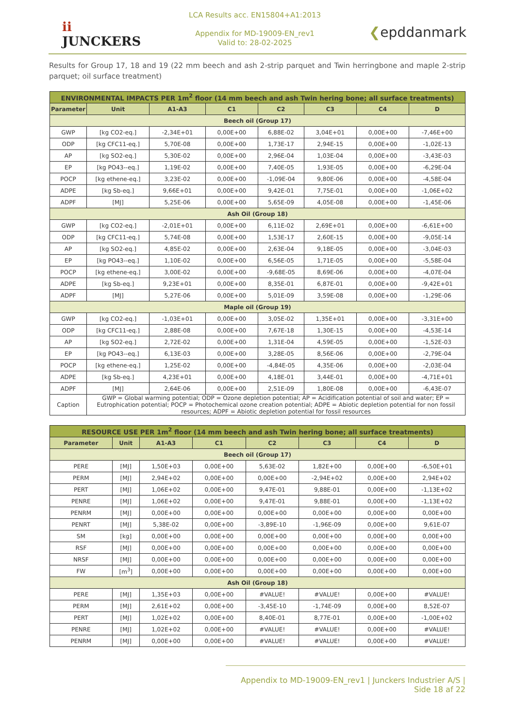ii
JUNCKERS
LCA Results acc. EN15804+A1:2013
Appendix for MD-19009-EN_rev1
Valid to: 28-02-2025
❮epddanmark
Results for Group 17, 18 and 19 (22 mm beech and ash 2-strip parquet and Twin herringbone and maple 2-strip parquet; oil surface treatment)
| ENVIRONMENTAL IMPACTS PER 1m<sup>2</sup> floor (14 mm beech and ash Twin hering bone; all surface treatments) | | | | | | | |
| --- | --- | --- | --- | --- | --- | --- | --- |
| Parameter | Unit | A1-A3 | C1 | C2 | C3 | C4 | D |
| Beech oil (Group 17) | | | | | | | |
| GWP | [kg CO2-eq.] | -2,34E+01 | 0,00E+00 | 6,88E-02 | 3,04E+01 | 0,00E+00 | -7,46E+00 |
| ODP | [kg CFC11-eq.] | 5,70E-08 | 0,00E+00 | 1,73E-17 | 2,94E-15 | 0,00E+00 | -1,02E-13 |
| AP | [kg SO2-eq.] | 5,30E-02 | 0,00E+00 | 2,96E-04 | 1,03E-04 | 0,00E+00 | -3,43E-03 |
| EP | [kg PO43--eq.] | 1,19E-02 | 0,00E+00 | 7,40E-05 | 1,93E-05 | 0,00E+00 | -6,29E-04 |
| POCP | [kg ethene-eq.] | 3,23E-02 | 0,00E+00 | -1,09E-04 | 9,80E-06 | 0,00E+00 | -4,58E-04 |
| ADPE | [kg Sb-eq.] | 9,66E+01 | 0,00E+00 | 9,42E-01 | 7,75E-01 | 0,00E+00 | -1,06E+02 |
| ADPF | [MJ] | 5,25E-06 | 0,00E+00 | 5,65E-09 | 4,05E-08 | 0,00E+00 | -1,45E-06 |
| Ash Oil (Group 18) | | | | | | | |
| GWP | [kg CO2-eq.] | -2,01E+01 | 0,00E+00 | 6,11E-02 | 2,69E+01 | 0,00E+00 | -6,61E+00 |
| ODP | [kg CFC11-eq.] | 5,74E-08 | 0,00E+00 | 1,53E-17 | 2,60E-15 | 0,00E+00 | -9,05E-14 |
| AP | [kg SO2-eq.] | 4,85E-02 | 0,00E+00 | 2,63E-04 | 9,18E-05 | 0,00E+00 | -3,04E-03 |
| EP | [kg PO43--eq.] | 1,10E-02 | 0,00E+00 | 6,56E-05 | 1,71E-05 | 0,00E+00 | -5,58E-04 |
| POCP | [kg ethene-eq.] | 3,00E-02 | 0,00E+00 | -9,68E-05 | 8,69E-06 | 0,00E+00 | -4,07E-04 |
| ADPE | [kg Sb-eq.] | 9,23E+01 | 0,00E+00 | 8,35E-01 | 6,87E-01 | 0,00E+00 | -9,42E+01 |
| ADPF | [MJ] | 5,27E-06 | 0,00E+00 | 5,01E-09 | 3,59E-08 | 0,00E+00 | -1,29E-06 |
| Maple oil (Group 19) | | | | | | | |
| GWP | [kg CO2-eq.] | -1,03E+01 | 0,00E+00 | 3,05E-02 | 1,35E+01 | 0,00E+00 | -3,31E+00 |
| ODP | [kg CFC11-eq.] | 2,88E-08 | 0,00E+00 | 7,67E-18 | 1,30E-15 | 0,00E+00 | -4,53E-14 |
| AP | [kg SO2-eq.] | 2,72E-02 | 0,00E+00 | 1,31E-04 | 4,59E-05 | 0,00E+00 | -1,52E-03 |
| EP | [kg PO43--eq.] | 6,13E-03 | 0,00E+00 | 3,28E-05 | 8,56E-06 | 0,00E+00 | -2,79E-04 |
| POCP | [kg ethene-eq.] | 1,25E-02 | 0,00E+00 | -4,84E-05 | 4,35E-06 | 0,00E+00 | -2,03E-04 |
| ADPE | [kg Sb-eq.] | 4,23E+01 | 0,00E+00 | 4,18E-01 | 3,44E-01 | 0,00E+00 | -4,71E+01 |
| ADPF | [MJ] | 2,64E-06 | 0,00E+00 | 2,51E-09 | 1,80E-08 | 0,00E+00 | -6,43E-07 |
| Caption | GWP = Global warming potential; ODP = Ozone depletion potential; AP = Acidification potential of soil and water; EP = Eutrophication potential; POCP = Photochemical ozone creation potential; ADPE = Abiotic depletion potential for non fossil resources; ADPF = Abiotic depletion potential for fossil resources | | | | | | |
| RESOURCE USE PER 1m<sup>2</sup> floor (14 mm beech and ash Twin hering bone; all surface treatments) | | | | | | | |
| --- | --- | --- | --- | --- | --- | --- | --- |
| Parameter | Unit | A1-A3 | C1 | C2 | C3 | C4 | D |
| Beech oil (Group 17) | | | | | | | |
| PERE | [MJ] | 1,50E+03 | 0,00E+00 | 5,63E-02 | 1,82E+00 | 0,00E+00 | -6,50E+01 |
| PERM | [MJ] | 2,94E+02 | 0,00E+00 | 0,00E+00 | -2,94E+02 | 0,00E+00 | 2,94E+02 |
| PERT | [MJ] | 1,06E+02 | 0,00E+00 | 9,47E-01 | 9,88E-01 | 0,00E+00 | -1,13E+02 |
| PENRE | [MJ] | 1,06E+02 | 0,00E+00 | 9,47E-01 | 9,88E-01 | 0,00E+00 | -1,13E+02 |
| PENRM | [MJ] | 0,00E+00 | 0,00E+00 | 0,00E+00 | 0,00E+00 | 0,00E+00 | 0,00E+00 |
| PENRT | [MJ] | 5,38E-02 | 0,00E+00 | -3,89E-10 | -1,96E-09 | 0,00E+00 | 9,61E-07 |
| SM | [kg] | 0,00E+00 | 0,00E+00 | 0,00E+00 | 0,00E+00 | 0,00E+00 | 0,00E+00 |
| RSF | [MJ] | 0,00E+00 | 0,00E+00 | 0,00E+00 | 0,00E+00 | 0,00E+00 | 0,00E+00 |
| NRSF | [MJ] | 0,00E+00 | 0,00E+00 | 0,00E+00 | 0,00E+00 | 0,00E+00 | 0,00E+00 |
| FW | [m<sup>3</sup>] | 0,00E+00 | 0,00E+00 | 0,00E+00 | 0,00E+00 | 0,00E+00 | 0,00E+00 |
| Ash Oil (Group 18) | | | | | | | |
| PERE | [MJ] | 1,35E+03 | 0,00E+00 | #VALUE! | #VALUE! | 0,00E+00 | #VALUE! |
| PERM | [MJ] | 2,61E+02 | 0,00E+00 | -3,45E-10 | -1,74E-09 | 0,00E+00 | 8,52E-07 |
| PERT | [MJ] | 1,02E+02 | 0,00E+00 | 8,40E-01 | 8,77E-01 | 0,00E+00 | -1,00E+02 |
| PENRE | [MJ] | 1,02E+02 | 0,00E+00 | #VALUE! | #VALUE! | 0,00E+00 | #VALUE! |
| PENRM | [MJ] | 0,00E+00 | 0,00E+00 | #VALUE! | #VALUE! | 0,00E+00 | #VALUE! |
Appendix to MD-19009-EN_rev1 | Junckers Industrier A/S | Side 18 af 22